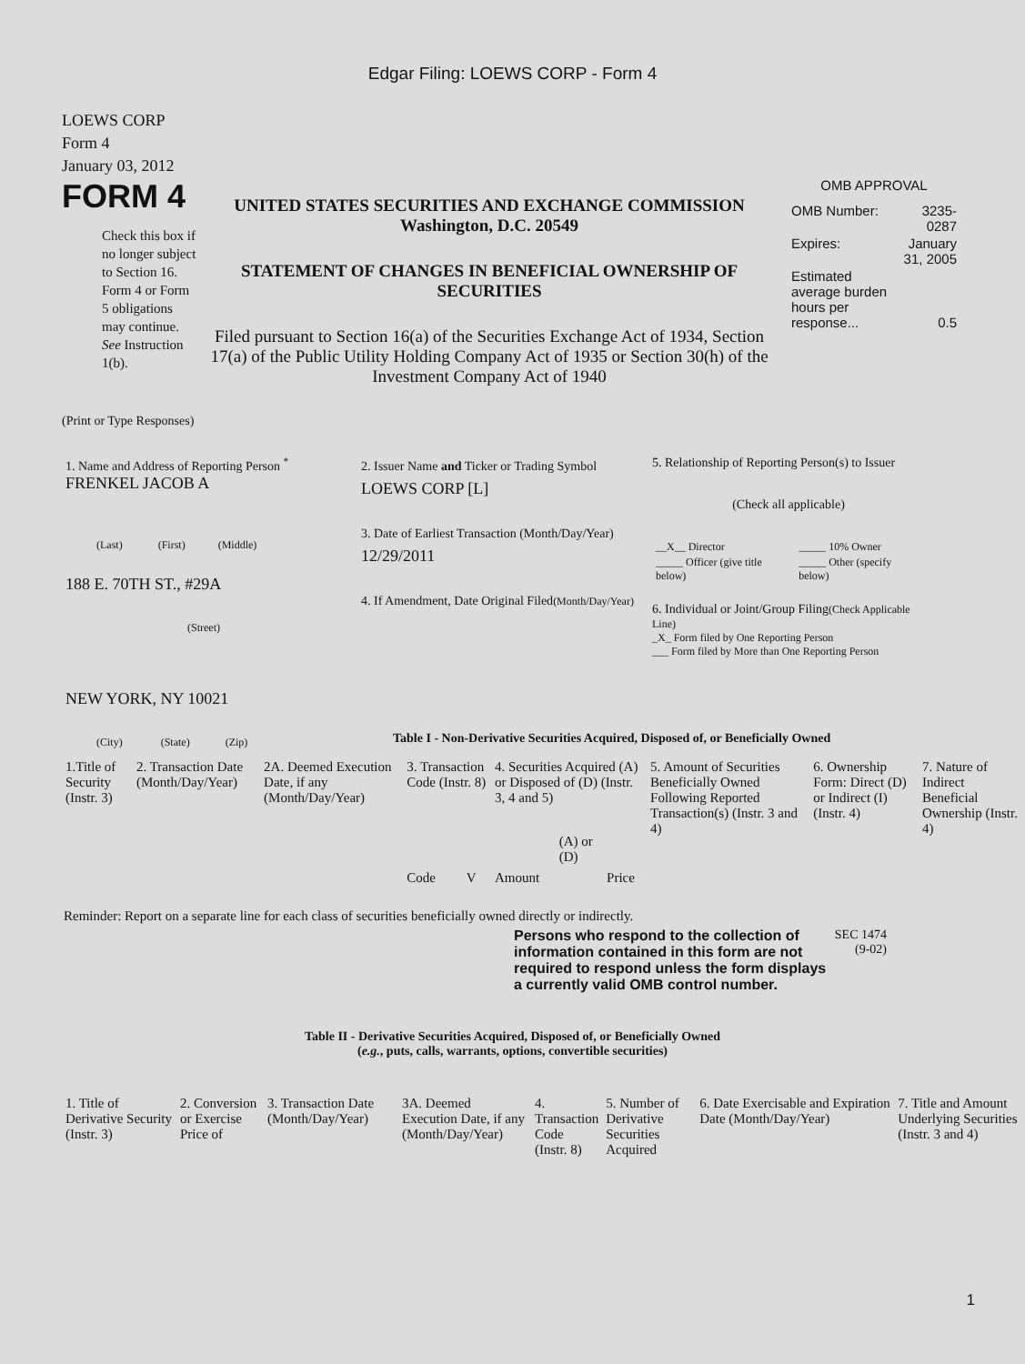Edgar Filing: LOEWS CORP - Form 4
LOEWS CORP
Form 4
January 03, 2012
FORM 4
Check this box if no longer subject to Section 16. Form 4 or Form 5 obligations may continue. See Instruction 1(b).
UNITED STATES SECURITIES AND EXCHANGE COMMISSION
Washington, D.C. 20549
STATEMENT OF CHANGES IN BENEFICIAL OWNERSHIP OF SECURITIES
Filed pursuant to Section 16(a) of the Securities Exchange Act of 1934, Section 17(a) of the Public Utility Holding Company Act of 1935 or Section 30(h) of the Investment Company Act of 1940
OMB APPROVAL
| OMB Number: | 3235-0287 |
| Expires: | January 31, 2005 |
| Estimated average burden hours per response... | 0.5 |
(Print or Type Responses)
1. Name and Address of Reporting Person <sup>*</sup>
FRENKEL JACOB A
(Last) (First) (Middle)
188 E. 70TH ST., #29A
(Street)
NEW YORK, NY 10021
(City) (State) (Zip)
2. Issuer Name and Ticker or Trading Symbol
LOEWS CORP [L]
3. Date of Earliest Transaction (Month/Day/Year)
12/29/2011
4. If Amendment, Date Original Filed(Month/Day/Year)
5. Relationship of Reporting Person(s) to Issuer
(Check all applicable)
| __X__ Director | _____ 10% Owner |
| _____ Officer (give title below) | _____ Other (specify below) |
6. Individual or Joint/Group Filing(Check Applicable Line)
_X_ Form filed by One Reporting Person
___ Form filed by More than One Reporting Person
Table I - Non-Derivative Securities Acquired, Disposed of, or Beneficially Owned
| 1.Title of Security (Instr. 3) | 2. Transaction Date (Month/Day/Year) | 2A. Deemed Execution Date, if any (Month/Day/Year) | 3. Transaction Code (Instr. 8) | | 4. Securities Acquired (A) or Disposed of (D) (Instr. 3, 4 and 5) | | | 5. Amount of Securities Beneficially Owned Following Reported Transaction(s) (Instr. 3 and 4) | 6. Ownership Form: Direct (D) or Indirect (I) (Instr. 4) | 7. Nature of Indirect Beneficial Ownership (Instr. 4) |
| | | | Code | V | Amount | (A) or (D) | Price | | | |
Reminder: Report on a separate line for each class of securities beneficially owned directly or indirectly.
Persons who respond to the collection of information contained in this form are not required to respond unless the form displays a currently valid OMB control number.
SEC 1474 (9-02)
Table II - Derivative Securities Acquired, Disposed of, or Beneficially Owned
(e.g., puts, calls, warrants, options, convertible securities)
| 1. Title of Derivative Security (Instr. 3) | 2. Conversion or Exercise Price of | 3. Transaction Date (Month/Day/Year) | 3A. Deemed Execution Date, if any (Month/Day/Year) | 4. Transaction Code (Instr. 8) | 5. Number of Derivative Securities Acquired | 6. Date Exercisable and Expiration Date (Month/Day/Year) | 7. Title and Amount Underlying Securities (Instr. 3 and 4) |
1